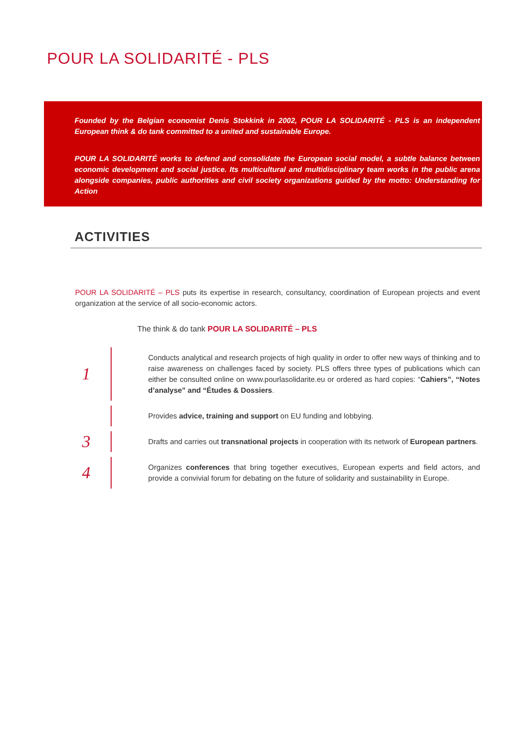POUR LA SOLIDARITÉ - PLS
Founded by the Belgian economist Denis Stokkink in 2002, POUR LA SOLIDARITÉ - PLS is an independent European think & do tank committed to a united and sustainable Europe.
POUR LA SOLIDARITÉ works to defend and consolidate the European social model, a subtle balance between economic development and social justice. Its multicultural and multidisciplinary team works in the public arena alongside companies, public authorities and civil society organizations guided by the motto: Understanding for Action
ACTIVITIES
POUR LA SOLIDARITÉ – PLS puts its expertise in research, consultancy, coordination of European projects and event organization at the service of all socio-economic actors.
The think & do tank POUR LA SOLIDARITÉ – PLS
1
Conducts analytical and research projects of high quality in order to offer new ways of thinking and to raise awareness on challenges faced by society. PLS offers three types of publications which can either be consulted online on www.pourlasolidarite.eu or ordered as hard copies: “Cahiers”, “Notes d’analyse” and “Études & Dossiers.
Provides advice, training and support on EU funding and lobbying.
3
Drafts and carries out transnational projects in cooperation with its network of European partners.
4
Organizes conferences that bring together executives, European experts and field actors, and provide a convivial forum for debating on the future of solidarity and sustainability in Europe.